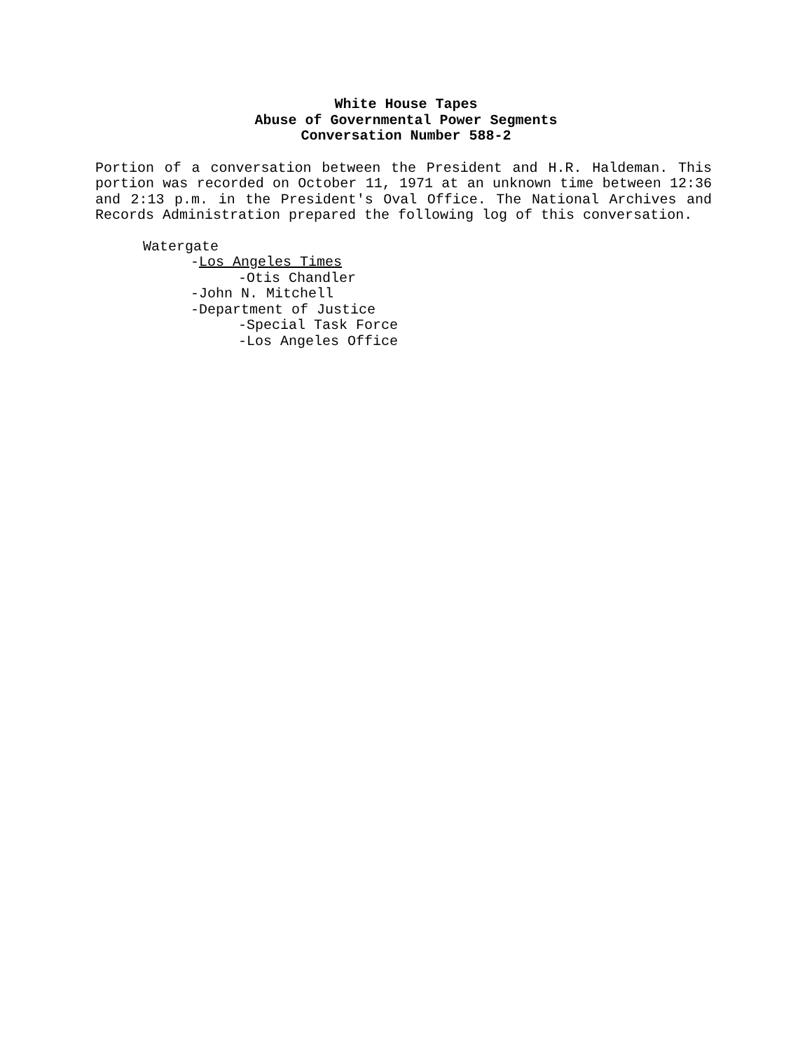White House Tapes
Abuse of Governmental Power Segments
Conversation Number 588-2
Portion of a conversation between the President and H.R. Haldeman. This portion was recorded on October 11, 1971 at an unknown time between 12:36 and 2:13 p.m. in the President's Oval Office. The National Archives and Records Administration prepared the following log of this conversation.
Watergate
-Los Angeles Times
-Otis Chandler
-John N. Mitchell
-Department of Justice
-Special Task Force
-Los Angeles Office